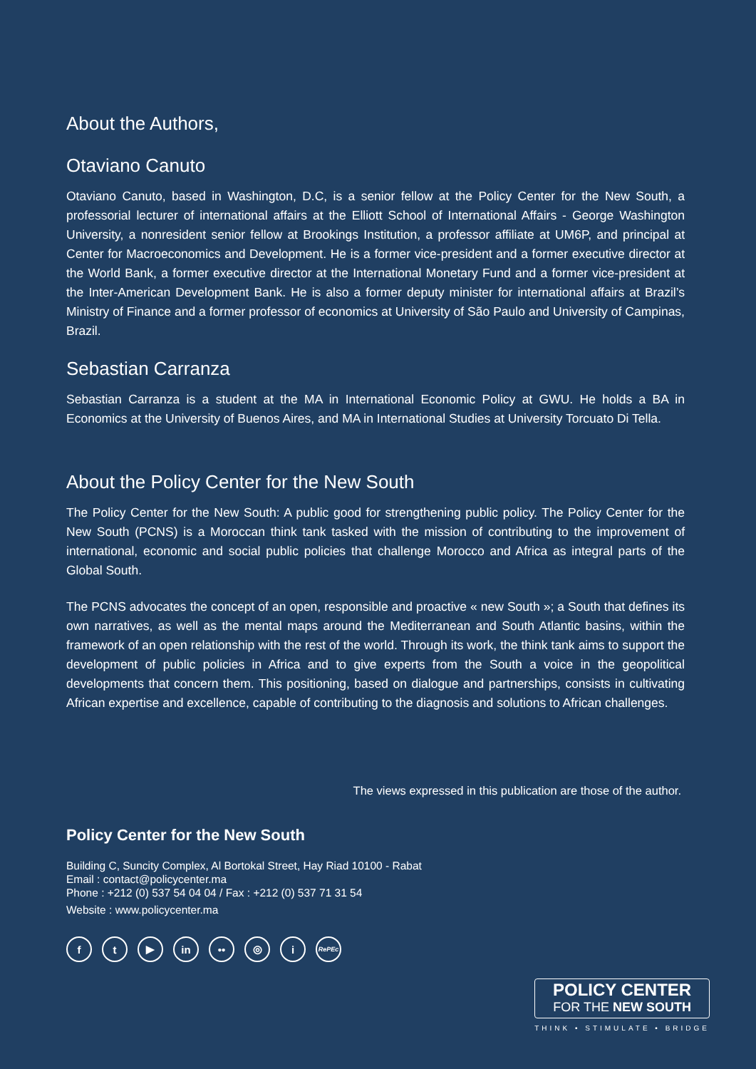About the Authors,
Otaviano Canuto
Otaviano Canuto, based in Washington, D.C, is a senior fellow at the Policy Center for the New South, a professorial lecturer of international affairs at the Elliott School of International Affairs - George Washington University, a nonresident senior fellow at Brookings Institution, a professor affiliate at UM6P, and principal at Center for Macroeconomics and Development. He is a former vice-president and a former executive director at the World Bank, a former executive director at the International Monetary Fund and a former vice-president at the Inter-American Development Bank. He is also a former deputy minister for international affairs at Brazil’s Ministry of Finance and a former professor of economics at University of São Paulo and University of Campinas, Brazil.
Sebastian Carranza
Sebastian Carranza is a student at the MA in International Economic Policy at GWU. He holds a BA in Economics at the University of Buenos Aires, and MA in International Studies at University Torcuato Di Tella.
About the Policy Center for the New South
The Policy Center for the New South: A public good for strengthening public policy. The Policy Center for the New South (PCNS) is a Moroccan think tank tasked with the mission of contributing to the improvement of international, economic and social public policies that challenge Morocco and Africa as integral parts of the Global South.
The PCNS advocates the concept of an open, responsible and proactive « new South »; a South that defines its own narratives, as well as the mental maps around the Mediterranean and South Atlantic basins, within the framework of an open relationship with the rest of the world. Through its work, the think tank aims to support the development of public policies in Africa and to give experts from the South a voice in the geopolitical developments that concern them. This positioning, based on dialogue and partnerships, consists in cultivating African expertise and excellence, capable of contributing to the diagnosis and solutions to African challenges.
The views expressed in this publication are those of the author.
Policy Center for the New South
Building C, Suncity Complex, Al Bortokal Street, Hay Riad 10100 - Rabat
Email : contact@policycenter.ma
Phone : +212 (0) 537 54 04 04 / Fax : +212 (0) 537 71 31 54
Website : www.policycenter.ma
f t ▶ in •• ◎ i
RePEc
POLICY CENTER
FOR THE NEW SOUTH
THINK • STIMULATE • BRIDGE